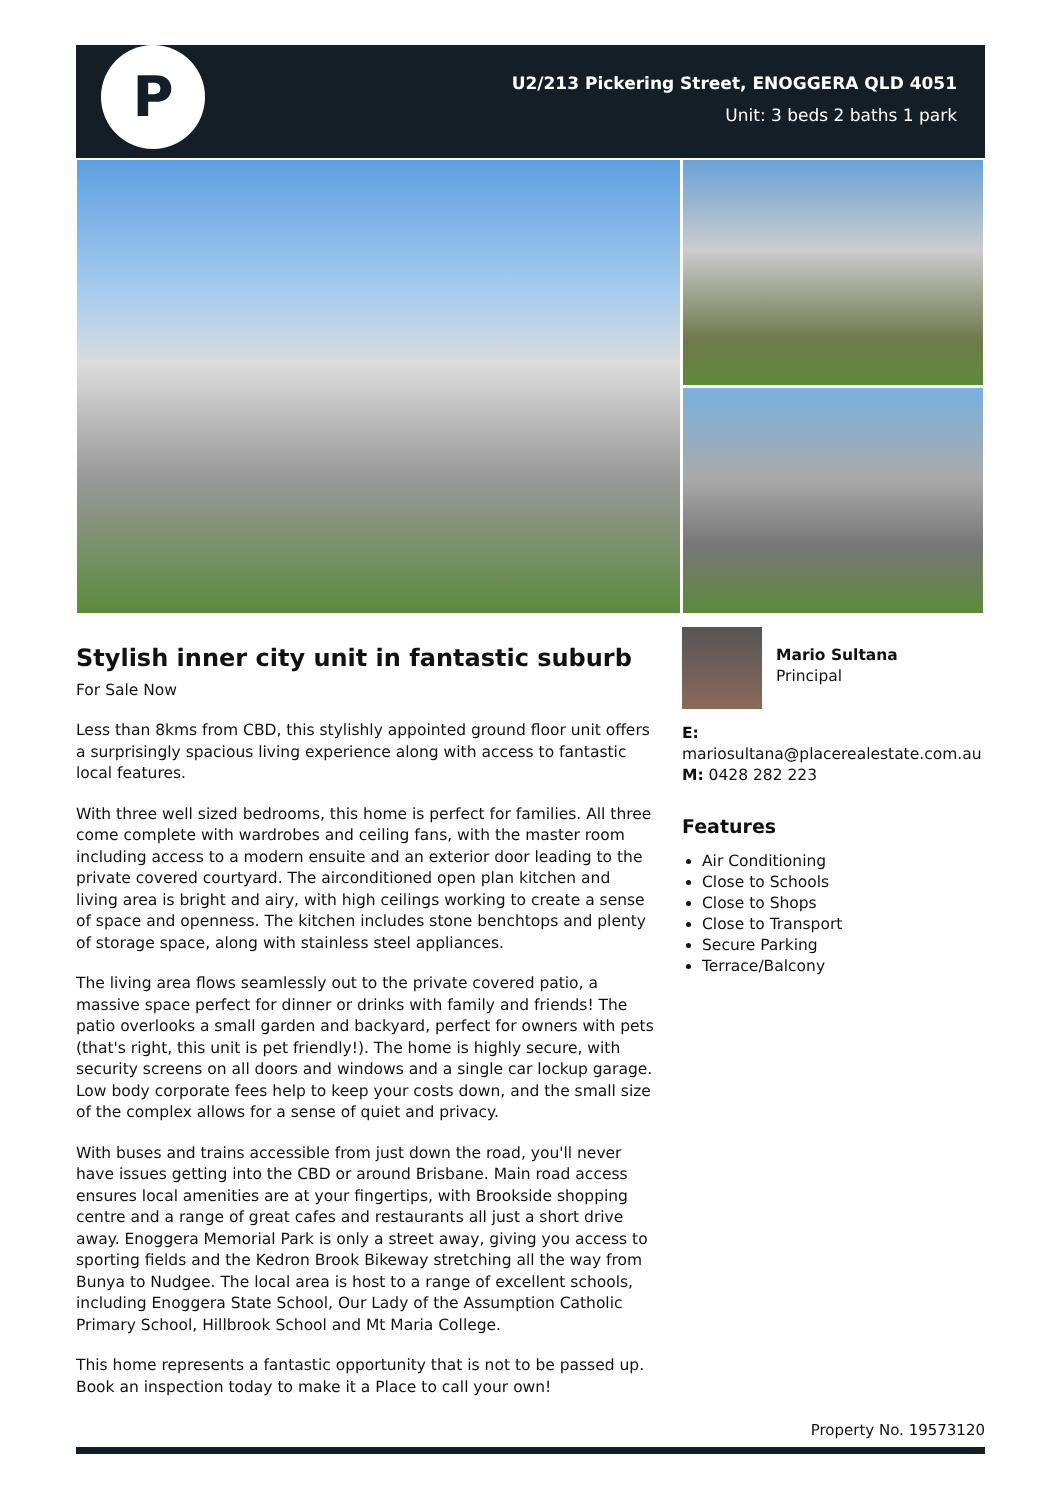P
U2/213 Pickering Street, ENOGGERA QLD 4051
Unit: 3 beds 2 baths 1 park
Stylish inner city unit in fantastic suburb
For Sale Now
Less than 8kms from CBD, this stylishly appointed ground floor unit offers a surprisingly spacious living experience along with access to fantastic local features.
With three well sized bedrooms, this home is perfect for families. All three come complete with wardrobes and ceiling fans, with the master room including access to a modern ensuite and an exterior door leading to the private covered courtyard. The airconditioned open plan kitchen and living area is bright and airy, with high ceilings working to create a sense of space and openness. The kitchen includes stone benchtops and plenty of storage space, along with stainless steel appliances.
The living area flows seamlessly out to the private covered patio, a massive space perfect for dinner or drinks with family and friends! The patio overlooks a small garden and backyard, perfect for owners with pets (that's right, this unit is pet friendly!). The home is highly secure, with security screens on all doors and windows and a single car lockup garage. Low body corporate fees help to keep your costs down, and the small size of the complex allows for a sense of quiet and privacy.
With buses and trains accessible from just down the road, you'll never have issues getting into the CBD or around Brisbane. Main road access ensures local amenities are at your fingertips, with Brookside shopping centre and a range of great cafes and restaurants all just a short drive away. Enoggera Memorial Park is only a street away, giving you access to sporting fields and the Kedron Brook Bikeway stretching all the way from Bunya to Nudgee. The local area is host to a range of excellent schools, including Enoggera State School, Our Lady of the Assumption Catholic Primary School, Hillbrook School and Mt Maria College.
This home represents a fantastic opportunity that is not to be passed up. Book an inspection today to make it a Place to call your own!
Mario Sultana
Principal
E:
mariosultana@placerealestate.com.au
M: 0428 282 223
Features
Air Conditioning
Close to Schools
Close to Shops
Close to Transport
Secure Parking
Terrace/Balcony
Property No. 19573120